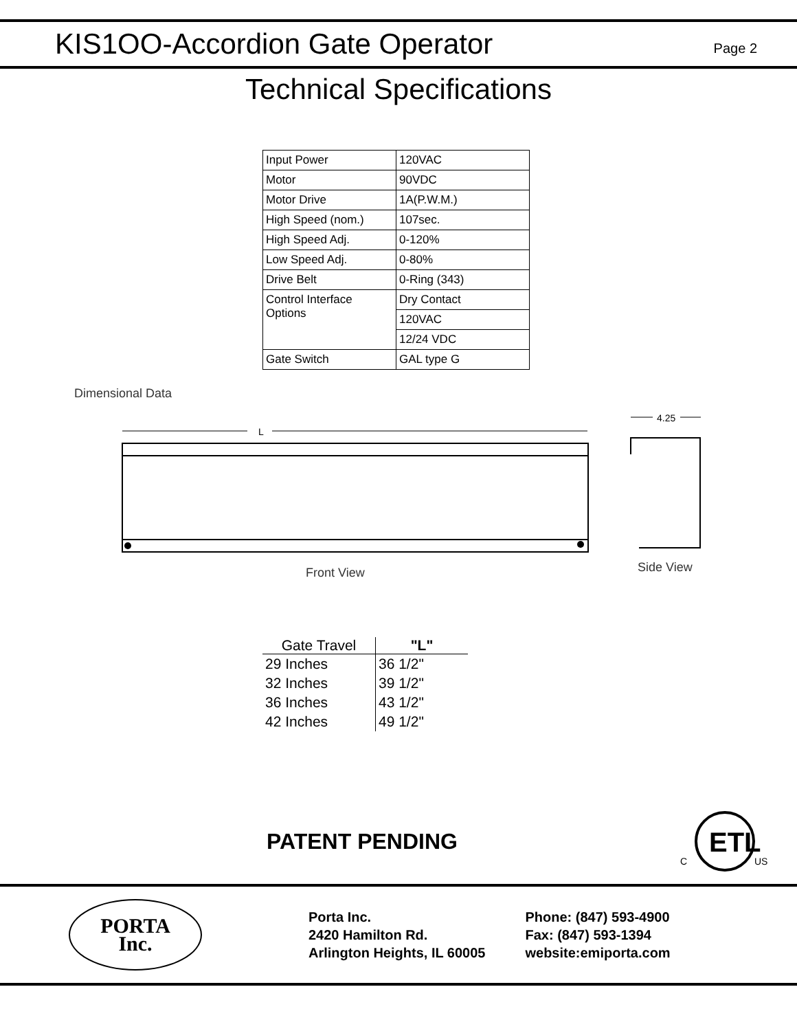KIS1OO-Accordion Gate Operator
Page 2
Technical Specifications
| Input Power | 120VAC |
| Motor | 90VDC |
| Motor Drive | 1A(P.W.M.) |
| High Speed (nom.) | 107sec. |
| High Speed Adj. | 0-120% |
| Low Speed Adj. | 0-80% |
| Drive Belt | 0-Ring (343) |
| Control Interface Options | Dry Contact |
| | 120VAC |
| | 12/24 VDC |
| Gate Switch | GAL type G |
Dimensional Data
L
Front View
4.25
Side View
| Gate Travel | "L" |
| --- | --- |
| 29 Inches | 36 1/2" |
| 32 Inches | 39 1/2" |
| 36 Inches | 43 1/2" |
| 42 Inches | 49 1/2" |
PATENT PENDING
ETL
C
US
PORTA
Inc.
Porta Inc.
2420 Hamilton Rd.
Arlington Heights, IL 60005
Phone: (847) 593-4900
Fax: (847) 593-1394
website:emiporta.com